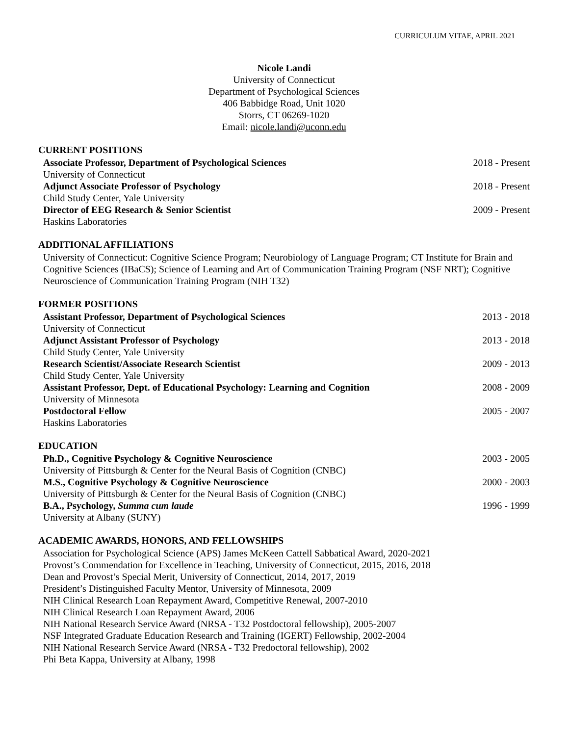CURRICULUM VITAE, APRIL 2021
Nicole Landi
University of Connecticut
Department of Psychological Sciences
406 Babbidge Road, Unit 1020
Storrs, CT 06269-1020
Email: nicole.landi@uconn.edu
CURRENT POSITIONS
Associate Professor, Department of Psychological Sciences 2018 - Present
University of Connecticut
Adjunct Associate Professor of Psychology 2018 - Present
Child Study Center, Yale University
Director of EEG Research & Senior Scientist 2009 - Present
Haskins Laboratories
ADDITIONAL AFFILIATIONS
University of Connecticut: Cognitive Science Program; Neurobiology of Language Program; CT Institute for Brain and Cognitive Sciences (IBaCS); Science of Learning and Art of Communication Training Program (NSF NRT); Cognitive Neuroscience of Communication Training Program (NIH T32)
FORMER POSITIONS
Assistant Professor, Department of Psychological Sciences 2013 - 2018
University of Connecticut
Adjunct Assistant Professor of Psychology 2013 - 2018
Child Study Center, Yale University
Research Scientist/Associate Research Scientist 2009 - 2013
Child Study Center, Yale University
Assistant Professor, Dept. of Educational Psychology: Learning and Cognition 2008 - 2009
University of Minnesota
Postdoctoral Fellow 2005 - 2007
Haskins Laboratories
EDUCATION
Ph.D., Cognitive Psychology & Cognitive Neuroscience 2003 - 2005
University of Pittsburgh & Center for the Neural Basis of Cognition (CNBC)
M.S., Cognitive Psychology & Cognitive Neuroscience 2000 - 2003
University of Pittsburgh & Center for the Neural Basis of Cognition (CNBC)
B.A., Psychology, Summa cum laude 1996 - 1999
University at Albany (SUNY)
ACADEMIC AWARDS, HONORS, AND FELLOWSHIPS
Association for Psychological Science (APS) James McKeen Cattell Sabbatical Award, 2020-2021
Provost’s Commendation for Excellence in Teaching, University of Connecticut, 2015, 2016, 2018
Dean and Provost’s Special Merit, University of Connecticut, 2014, 2017, 2019
President’s Distinguished Faculty Mentor, University of Minnesota, 2009
NIH Clinical Research Loan Repayment Award, Competitive Renewal, 2007-2010
NIH Clinical Research Loan Repayment Award, 2006
NIH National Research Service Award (NRSA - T32 Postdoctoral fellowship), 2005-2007
NSF Integrated Graduate Education Research and Training (IGERT) Fellowship, 2002-2004
NIH National Research Service Award (NRSA - T32 Predoctoral fellowship), 2002
Phi Beta Kappa, University at Albany, 1998